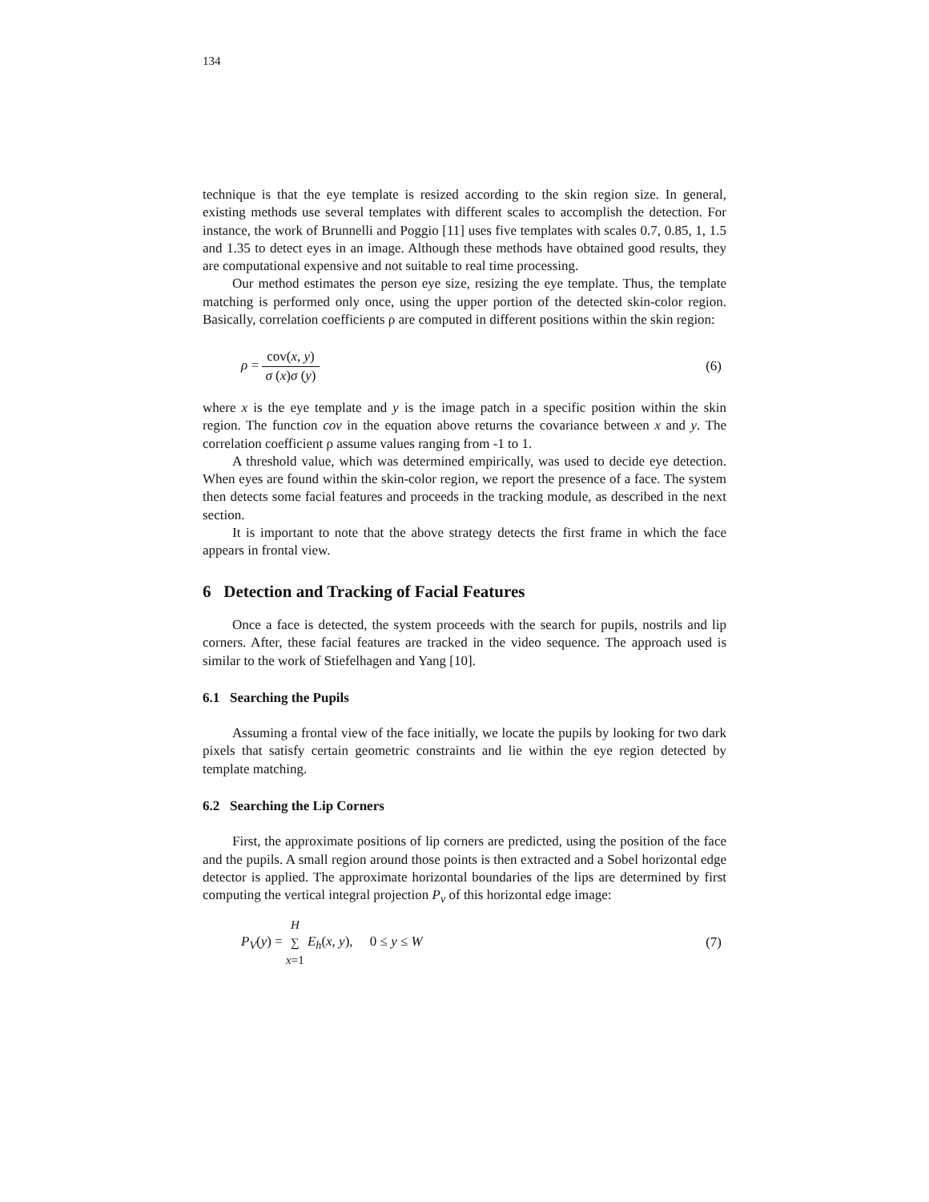134
technique is that the eye template is resized according to the skin region size. In general, existing methods use several templates with different scales to accomplish the detection. For instance, the work of Brunnelli and Poggio [11] uses five templates with scales 0.7, 0.85, 1, 1.5 and 1.35 to detect eyes in an image. Although these methods have obtained good results, they are computational expensive and not suitable to real time processing.
Our method estimates the person eye size, resizing the eye template. Thus, the template matching is performed only once, using the upper portion of the detected skin-color region. Basically, correlation coefficients ρ are computed in different positions within the skin region:
ρ = cov(x, y) σ (x)σ (y) (6)
where x is the eye template and y is the image patch in a specific position within the skin region. The function cov in the equation above returns the covariance between x and y. The correlation coefficient ρ assume values ranging from -1 to 1.
A threshold value, which was determined empirically, was used to decide eye detection. When eyes are found within the skin-color region, we report the presence of a face. The system then detects some facial features and proceeds in the tracking module, as described in the next section.
It is important to note that the above strategy detects the first frame in which the face appears in frontal view.
6 Detection and Tracking of Facial Features
Once a face is detected, the system proceeds with the search for pupils, nostrils and lip corners. After, these facial features are tracked in the video sequence. The approach used is similar to the work of Stiefelhagen and Yang [10].
6.1 Searching the Pupils
Assuming a frontal view of the face initially, we locate the pupils by looking for two dark pixels that satisfy certain geometric constraints and lie within the eye region detected by template matching.
6.2 Searching the Lip Corners
First, the approximate positions of lip corners are predicted, using the position of the face and the pupils. A small region around those points is then extracted and a Sobel horizontal edge detector is applied. The approximate horizontal boundaries of the lips are determined by first computing the vertical integral projection P<sub>v</sub> of this horizontal edge image:
P<sub>V</sub>(y) = H ∑ x=1 E<sub>h</sub>(x, y), 0 ≤ y ≤ W
(7)